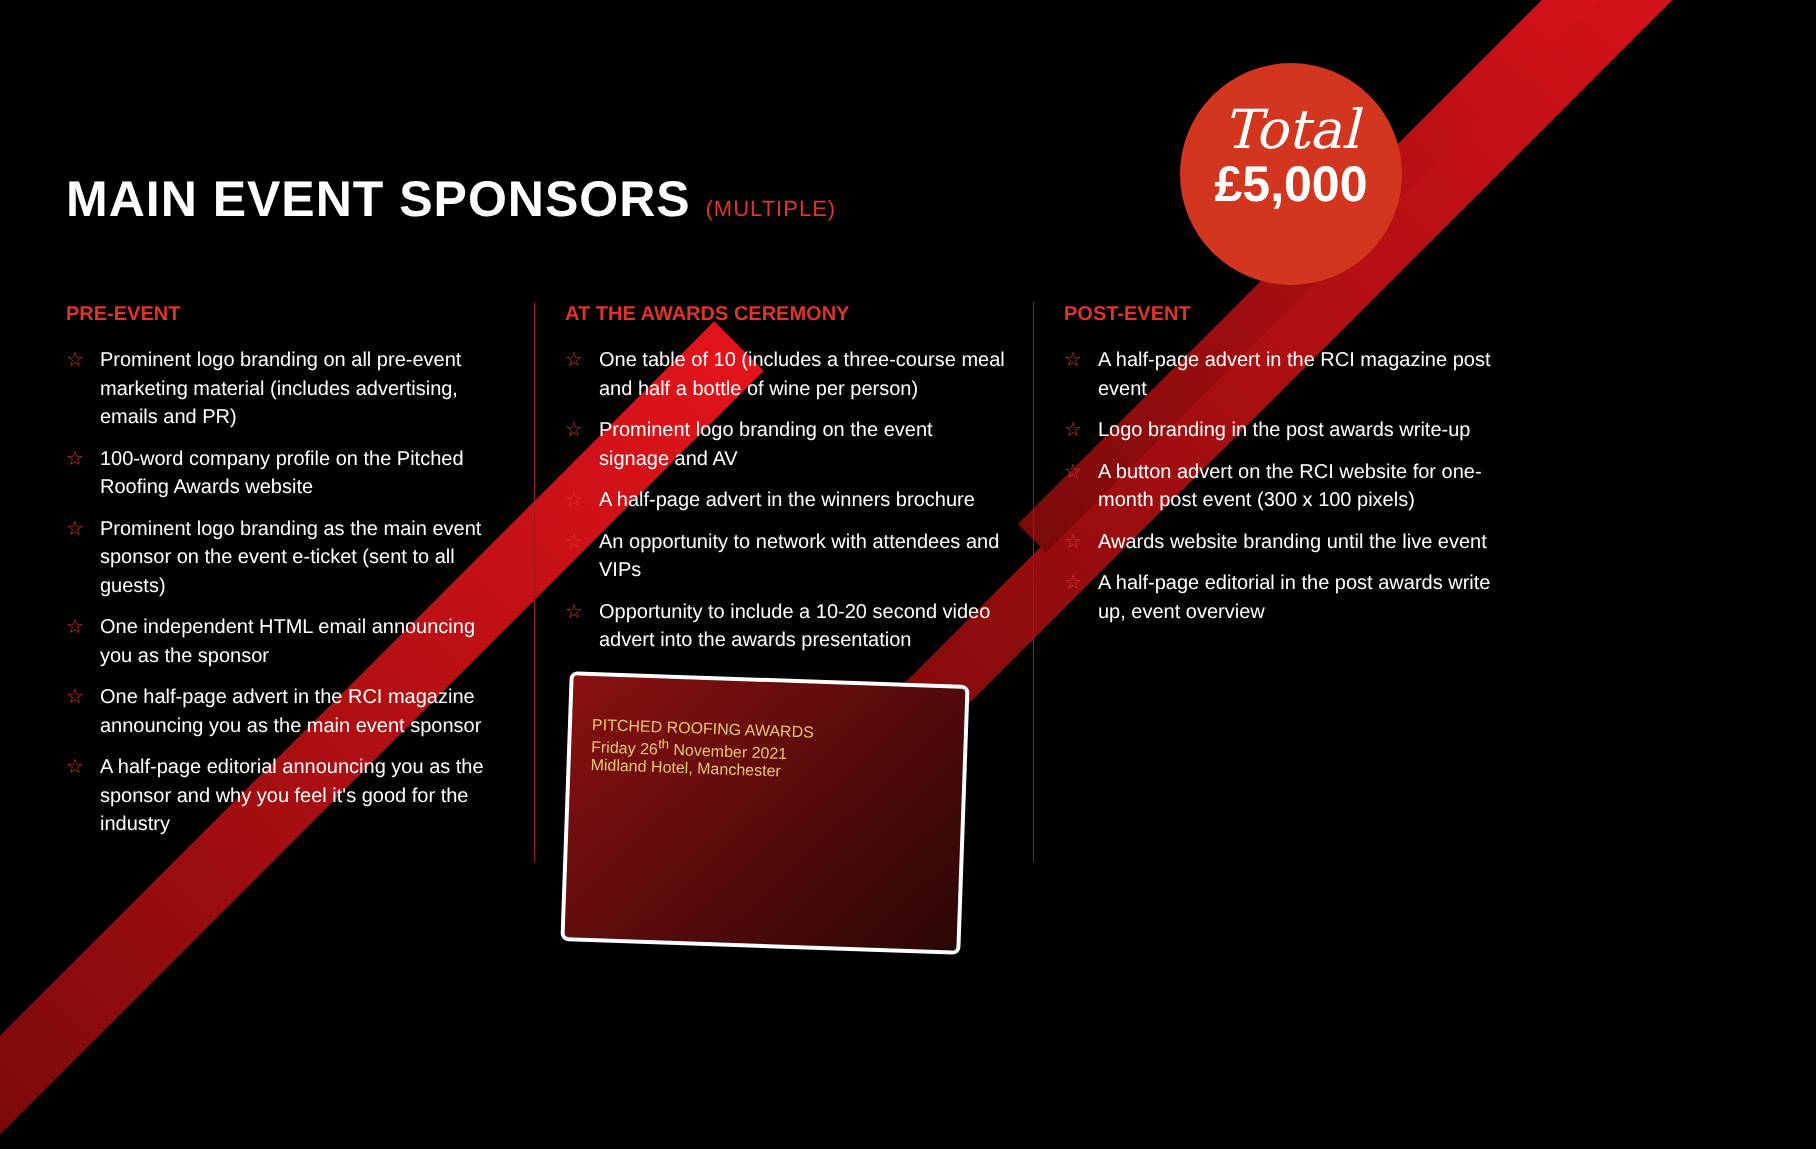MAIN EVENT SPONSORS (MULTIPLE)
Total
£5,000
PRE-EVENT
☆ Prominent logo branding on all pre-event marketing material (includes advertising, emails and PR)
☆ 100-word company profile on the Pitched Roofing Awards website
☆ Prominent logo branding as the main event sponsor on the event e-ticket (sent to all guests)
☆ One independent HTML email announcing you as the sponsor
☆ One half-page advert in the RCI magazine announcing you as the main event sponsor
☆ A half-page editorial announcing you as the sponsor and why you feel it's good for the industry
AT THE AWARDS CEREMONY
☆ One table of 10 (includes a three-course meal and half a bottle of wine per person)
☆ Prominent logo branding on the event signage and AV
☆ A half-page advert in the winners brochure
☆ An opportunity to network with attendees and VIPs
☆ Opportunity to include a 10-20 second video advert into the awards presentation
PITCHED ROOFING AWARDS
Friday 26<sup>th</sup> November 2021
Midland Hotel, Manchester
POST-EVENT
☆ A half-page advert in the RCI magazine post event
☆ Logo branding in the post awards write-up
☆ A button advert on the RCI website for one-month post event (300 x 100 pixels)
☆ Awards website branding until the live event
☆ A half-page editorial in the post awards write up, event overview